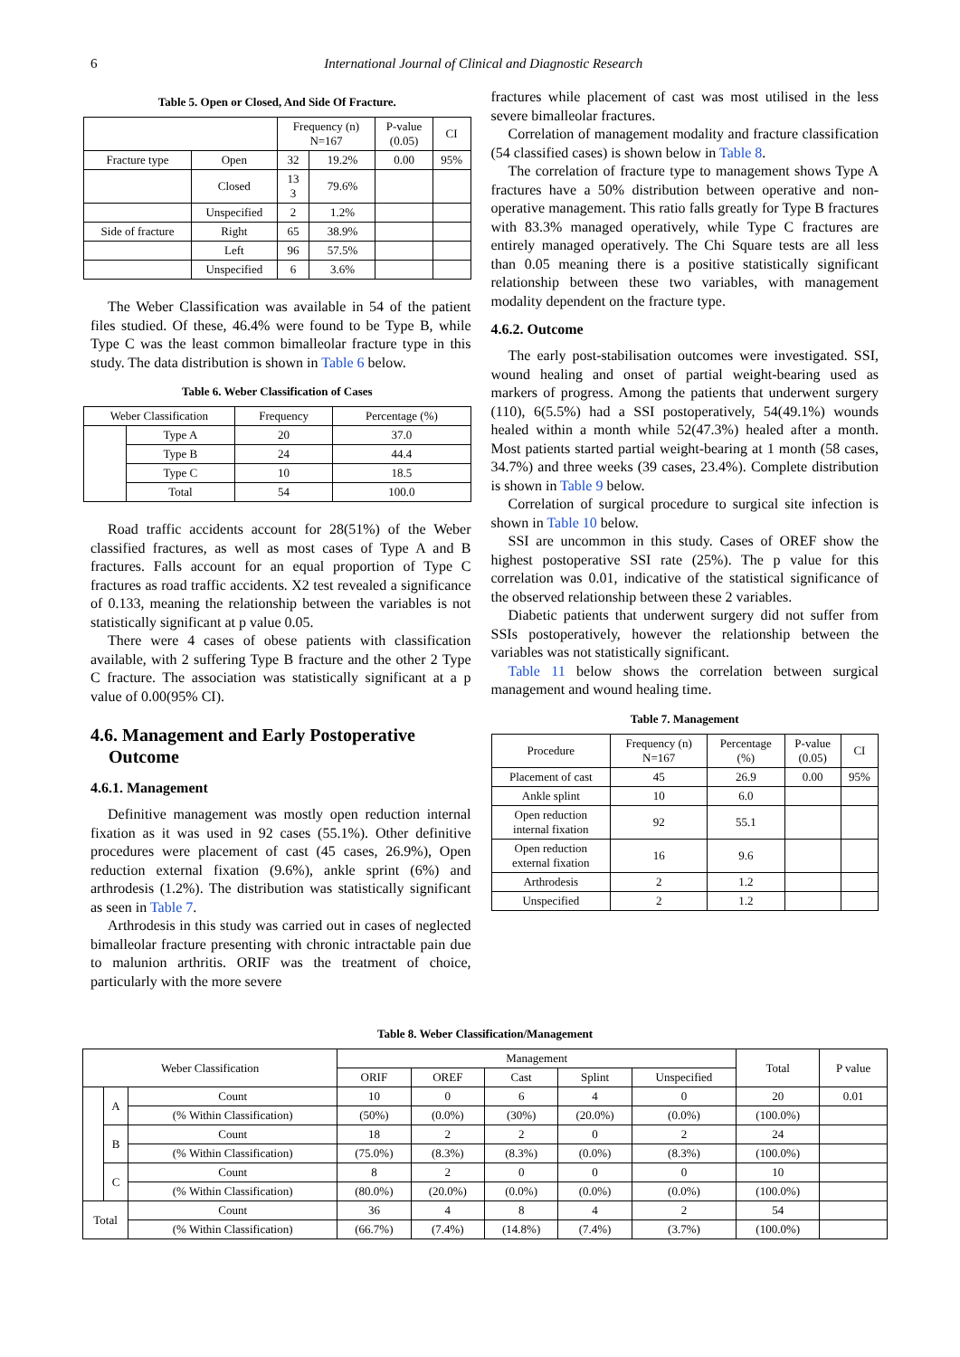6 International Journal of Clinical and Diagnostic Research
Table 5. Open or Closed, And Side Of Fracture.
| | | Frequency (n) N=167 | | P-value (0.05) | CI |
| Fracture type | Open | 32 | 19.2% | 0.00 | 95% |
| | Closed | 13 3 | 79.6% | | |
| | Unspecified | 2 | 1.2% | | |
| Side of fracture | Right | 65 | 38.9% | | |
| | Left | 96 | 57.5% | | |
| | Unspecified | 6 | 3.6% | | |
The Weber Classification was available in 54 of the patient files studied. Of these, 46.4% were found to be Type B, while Type C was the least common bimalleolar fracture type in this study. The data distribution is shown in Table 6 below.
Table 6. Weber Classification of Cases
| Weber Classification | | Frequency | Percentage (%) |
| | Type A | 20 | 37.0 |
| | Type B | 24 | 44.4 |
| | Type C | 10 | 18.5 |
| | Total | 54 | 100.0 |
Road traffic accidents account for 28(51%) of the Weber classified fractures, as well as most cases of Type A and B fractures. Falls account for an equal proportion of Type C fractures as road traffic accidents. X2 test revealed a significance of 0.133, meaning the relationship between the variables is not statistically significant at p value 0.05.
There were 4 cases of obese patients with classification available, with 2 suffering Type B fracture and the other 2 Type C fracture. The association was statistically significant at a p value of 0.00(95% CI).
4.6. Management and Early Postoperative
Outcome
4.6.1. Management
Definitive management was mostly open reduction internal fixation as it was used in 92 cases (55.1%). Other definitive procedures were placement of cast (45 cases, 26.9%), Open reduction external fixation (9.6%), ankle sprint (6%) and arthrodesis (1.2%). The distribution was statistically significant as seen in Table 7.
Arthrodesis in this study was carried out in cases of neglected bimalleolar fracture presenting with chronic intractable pain due to malunion arthritis. ORIF was the treatment of choice, particularly with the more severe
fractures while placement of cast was most utilised in the less severe bimalleolar fractures.
Correlation of management modality and fracture classification (54 classified cases) is shown below in Table 8.
The correlation of fracture type to management shows Type A fractures have a 50% distribution between operative and non-operative management. This ratio falls greatly for Type B fractures with 83.3% managed operatively, while Type C fractures are entirely managed operatively. The Chi Square tests are all less than 0.05 meaning there is a positive statistically significant relationship between these two variables, with management modality dependent on the fracture type.
4.6.2. Outcome
The early post-stabilisation outcomes were investigated. SSI, wound healing and onset of partial weight-bearing used as markers of progress. Among the patients that underwent surgery (110), 6(5.5%) had a SSI postoperatively, 54(49.1%) wounds healed within a month while 52(47.3%) healed after a month. Most patients started partial weight-bearing at 1 month (58 cases, 34.7%) and three weeks (39 cases, 23.4%). Complete distribution is shown in Table 9 below.
Correlation of surgical procedure to surgical site infection is shown in Table 10 below.
SSI are uncommon in this study. Cases of OREF show the highest postoperative SSI rate (25%). The p value for this correlation was 0.01, indicative of the statistical significance of the observed relationship between these 2 variables.
Diabetic patients that underwent surgery did not suffer from SSIs postoperatively, however the relationship between the variables was not statistically significant.
Table 11 below shows the correlation between surgical management and wound healing time.
Table 7. Management
| Procedure | Frequency (n) N=167 | Percentage (%) | P-value (0.05) | CI |
| Placement of cast | 45 | 26.9 | 0.00 | 95% |
| Ankle splint | 10 | 6.0 | | |
| Open reduction internal fixation | 92 | 55.1 | | |
| Open reduction external fixation | 16 | 9.6 | | |
| Arthrodesis | 2 | 1.2 | | |
| Unspecified | 2 | 1.2 | | |
Table 8. Weber Classification/Management
| Weber Classification | | | Management | | | | | Total | P value |
| | | | ORIF | OREF | Cast | Splint | Unspecified | | |
| | A | Count | 10 | 0 | 6 | 4 | 0 | 20 | 0.01 |
| | | (% Within Classification) | (50%) | (0.0%) | (30%) | (20.0%) | (0.0%) | (100.0%) | |
| | B | Count | 18 | 2 | 2 | 0 | 2 | 24 | |
| | | (% Within Classification) | (75.0%) | (8.3%) | (8.3%) | (0.0%) | (8.3%) | (100.0%) | |
| | C | Count | 8 | 2 | 0 | 0 | 0 | 10 | |
| | | (% Within Classification) | (80.0%) | (20.0%) | (0.0%) | (0.0%) | (0.0%) | (100.0%) | |
| Total | | Count | 36 | 4 | 8 | 4 | 2 | 54 | |
| | | (% Within Classification) | (66.7%) | (7.4%) | (14.8%) | (7.4%) | (3.7%) | (100.0%) | |